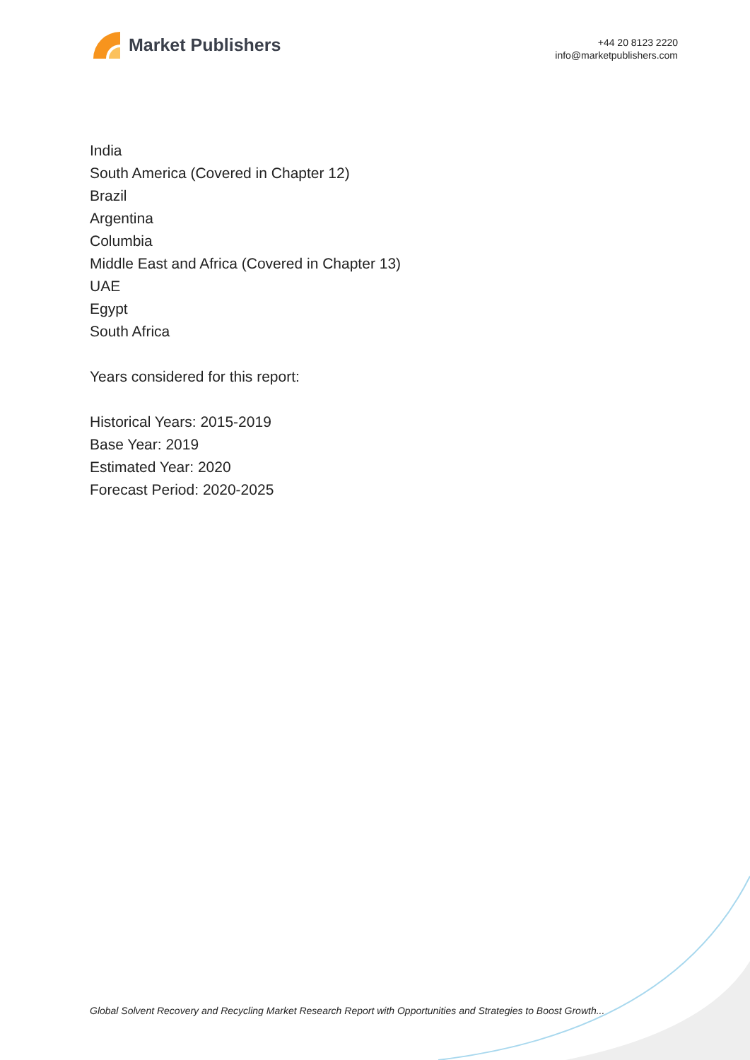Market Publishers
+44 20 8123 2220
info@marketpublishers.com
India
South America (Covered in Chapter 12)
Brazil
Argentina
Columbia
Middle East and Africa (Covered in Chapter 13)
UAE
Egypt
South Africa
Years considered for this report:
Historical Years: 2015-2019
Base Year: 2019
Estimated Year: 2020
Forecast Period: 2020-2025
Global Solvent Recovery and Recycling Market Research Report with Opportunities and Strategies to Boost Growth...